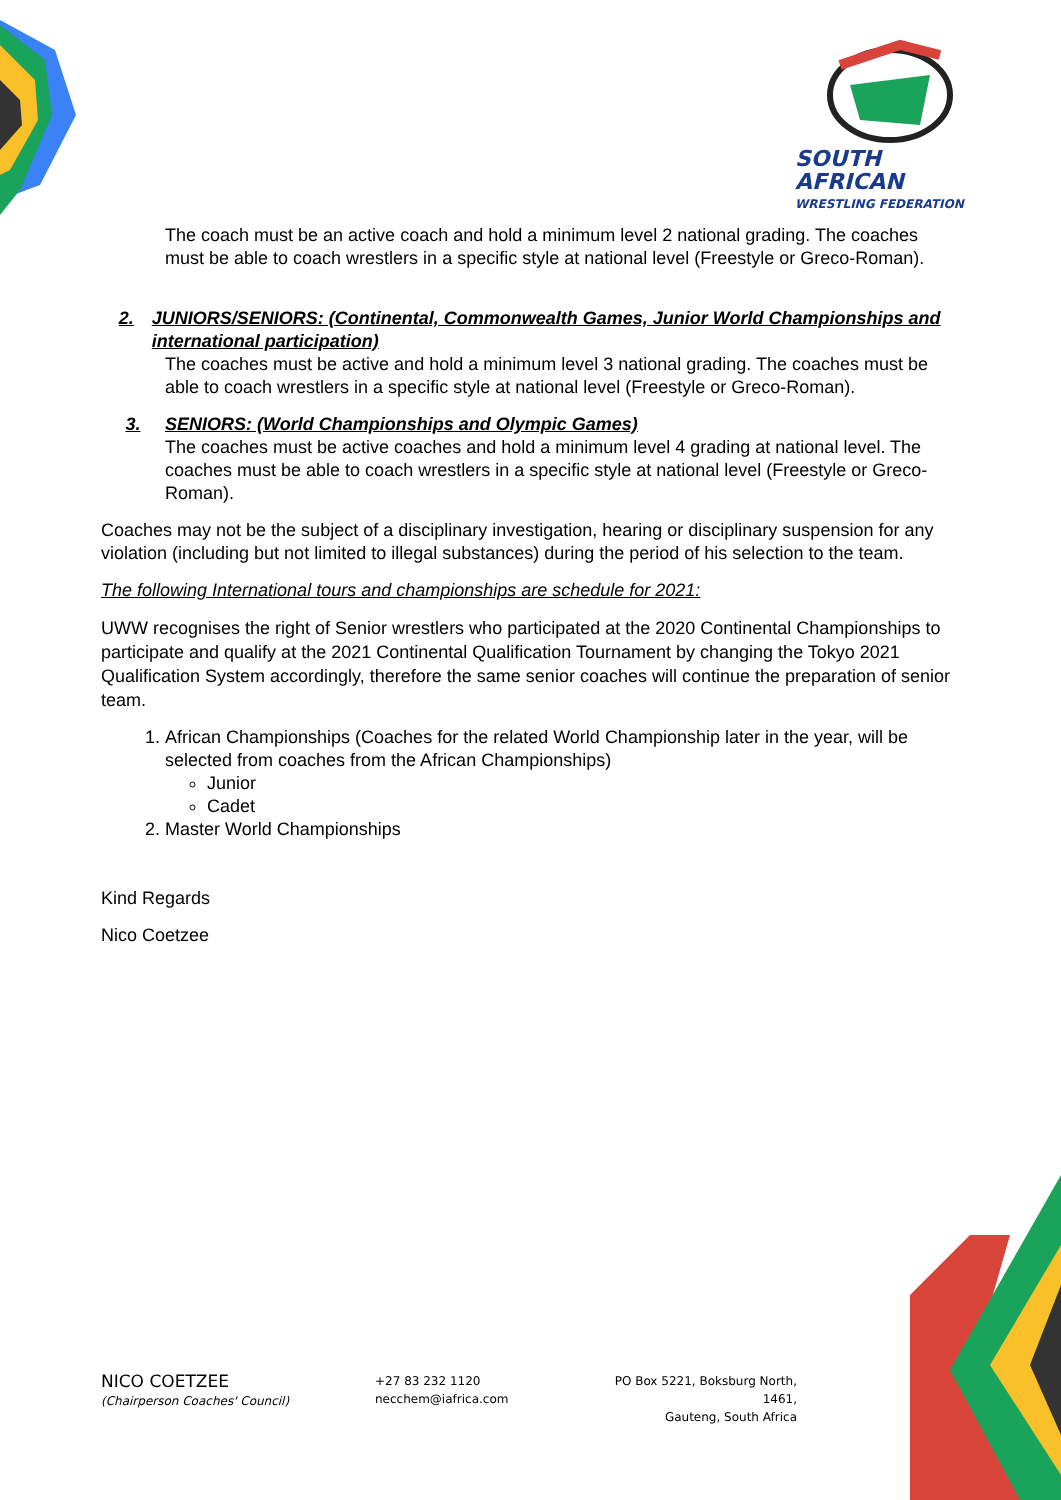SOUTH AFRICAN
WRESTLING FEDERATION
The coach must be an active coach and hold a minimum level 2 national grading. The coaches must be able to coach wrestlers in a specific style at national level (Freestyle or Greco-Roman).
2. JUNIORS/SENIORS: (Continental, Commonwealth Games, Junior World Championships and international participation)
The coaches must be active and hold a minimum level 3 national grading. The coaches must be able to coach wrestlers in a specific style at national level (Freestyle or Greco-Roman).
3. SENIORS: (World Championships and Olympic Games)
The coaches must be active coaches and hold a minimum level 4 grading at national level. The coaches must be able to coach wrestlers in a specific style at national level (Freestyle or Greco-Roman).
Coaches may not be the subject of a disciplinary investigation, hearing or disciplinary suspension for any violation (including but not limited to illegal substances) during the period of his selection to the team.
The following International tours and championships are schedule for 2021:
UWW recognises the right of Senior wrestlers who participated at the 2020 Continental Championships to participate and qualify at the 2021 Continental Qualification Tournament by changing the Tokyo 2021 Qualification System accordingly, therefore the same senior coaches will continue the preparation of senior team.
1. African Championships (Coaches for the related World Championship later in the year, will be selected from coaches from the African Championships)
Junior
Cadet
2. Master World Championships
Kind Regards
Nico Coetzee
NICO COETZEE
(Chairperson Coaches' Council)
+27 83 232 1120
necchem@iafrica.com
PO Box 5221, Boksburg North, 1461,
Gauteng, South Africa